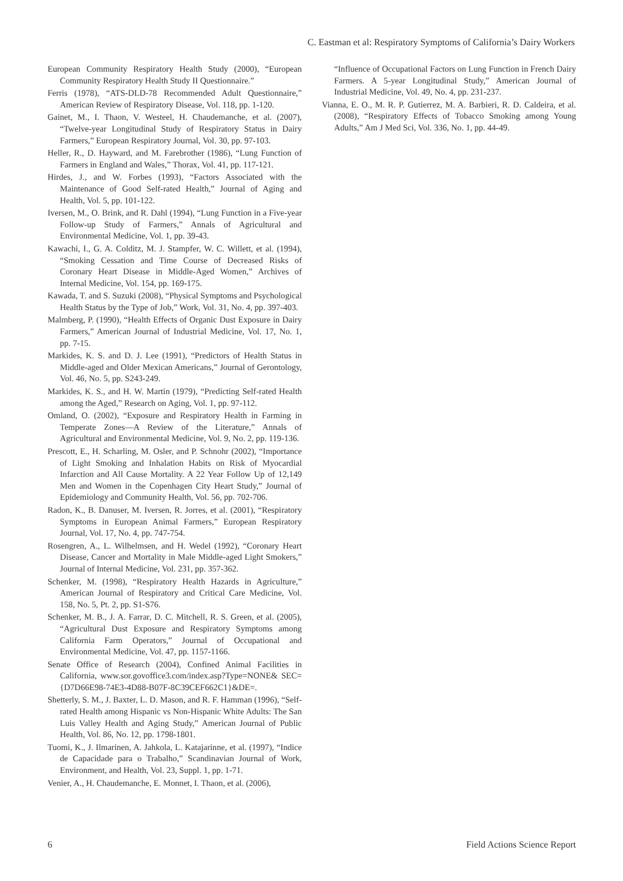C. Eastman et al: Respiratory Symptoms of California’s Dairy Workers
European Community Respiratory Health Study (2000), “European Community Respiratory Health Study II Questionnaire.”
Ferris (1978), “ATS-DLD-78 Recommended Adult Questionnaire,” American Review of Respiratory Disease, Vol. 118, pp. 1-120.
Gainet, M., I. Thaon, V. Westeel, H. Chaudemanche, et al. (2007), “Twelve-year Longitudinal Study of Respiratory Status in Dairy Farmers,” European Respiratory Journal, Vol. 30, pp. 97-103.
Heller, R., D. Hayward, and M. Farebrother (1986), “Lung Function of Farmers in England and Wales,” Thorax, Vol. 41, pp. 117-121.
Hirdes, J., and W. Forbes (1993), “Factors Associated with the Maintenance of Good Self-rated Health,” Journal of Aging and Health, Vol. 5, pp. 101-122.
Iversen, M., O. Brink, and R. Dahl (1994), “Lung Function in a Five-year Follow-up Study of Farmers,” Annals of Agricultural and Environmental Medicine, Vol. 1, pp. 39-43.
Kawachi, I., G. A. Colditz, M. J. Stampfer, W. C. Willett, et al. (1994), “Smoking Cessation and Time Course of Decreased Risks of Coronary Heart Disease in Middle-Aged Women,” Archives of Internal Medicine, Vol. 154, pp. 169-175.
Kawada, T. and S. Suzuki (2008), “Physical Symptoms and Psychological Health Status by the Type of Job,” Work, Vol. 31, No. 4, pp. 397-403.
Malmberg, P. (1990), “Health Effects of Organic Dust Exposure in Dairy Farmers,” American Journal of Industrial Medicine, Vol. 17, No. 1, pp. 7-15.
Markides, K. S. and D. J. Lee (1991), “Predictors of Health Status in Middle-aged and Older Mexican Americans,” Journal of Gerontology, Vol. 46, No. 5, pp. S243-249.
Markides, K. S., and H. W. Martin (1979), “Predicting Self-rated Health among the Aged,” Research on Aging, Vol. 1, pp. 97-112.
Omland, O. (2002), “Exposure and Respiratory Health in Farming in Temperate Zones—A Review of the Literature,” Annals of Agricultural and Environmental Medicine, Vol. 9, No. 2, pp. 119-136.
Prescott, E., H. Scharling, M. Osler, and P. Schnohr (2002), “Importance of Light Smoking and Inhalation Habits on Risk of Myocardial Infarction and All Cause Mortality. A 22 Year Follow Up of 12,149 Men and Women in the Copenhagen City Heart Study,” Journal of Epidemiology and Community Health, Vol. 56, pp. 702-706.
Radon, K., B. Danuser, M. Iversen, R. Jorres, et al. (2001), “Respiratory Symptoms in European Animal Farmers,” European Respiratory Journal, Vol. 17, No. 4, pp. 747-754.
Rosengren, A., L. Wilhelmsen, and H. Wedel (1992), “Coronary Heart Disease, Cancer and Mortality in Male Middle-aged Light Smokers,” Journal of Internal Medicine, Vol. 231, pp. 357-362.
Schenker, M. (1998), “Respiratory Health Hazards in Agriculture,” American Journal of Respiratory and Critical Care Medicine, Vol. 158, No. 5, Pt. 2, pp. S1-S76.
Schenker, M. B., J. A. Farrar, D. C. Mitchell, R. S. Green, et al. (2005), “Agricultural Dust Exposure and Respiratory Symptoms among California Farm Operators,” Journal of Occupational and Environmental Medicine, Vol. 47, pp. 1157-1166.
Senate Office of Research (2004), Confined Animal Facilities in California, www.sor.govoffice3.com/index.asp?Type=NONE& SEC={D7D66E98-74E3-4D88-B07F-8C39CEF662C1}&DE=.
Shetterly, S. M., J. Baxter, L. D. Mason, and R. F. Hamman (1996), “Self-rated Health among Hispanic vs Non-Hispanic White Adults: The San Luis Valley Health and Aging Study,” American Journal of Public Health, Vol. 86, No. 12, pp. 1798-1801.
Tuomi, K., J. Ilmarinen, A. Jahkola, L. Katajarinne, et al. (1997), “Indice de Capacidade para o Trabalho,” Scandinavian Journal of Work, Environment, and Health, Vol. 23, Suppl. 1, pp. 1-71.
Venier, A., H. Chaudemanche, E. Monnet, I. Thaon, et al. (2006),
“Influence of Occupational Factors on Lung Function in French Dairy Farmers. A 5-year Longitudinal Study,” American Journal of Industrial Medicine, Vol. 49, No. 4, pp. 231-237.
Vianna, E. O., M. R. P. Gutierrez, M. A. Barbieri, R. D. Caldeira, et al. (2008), “Respiratory Effects of Tobacco Smoking among Young Adults,” Am J Med Sci, Vol. 336, No. 1, pp. 44-49.
6 Field Actions Science Report